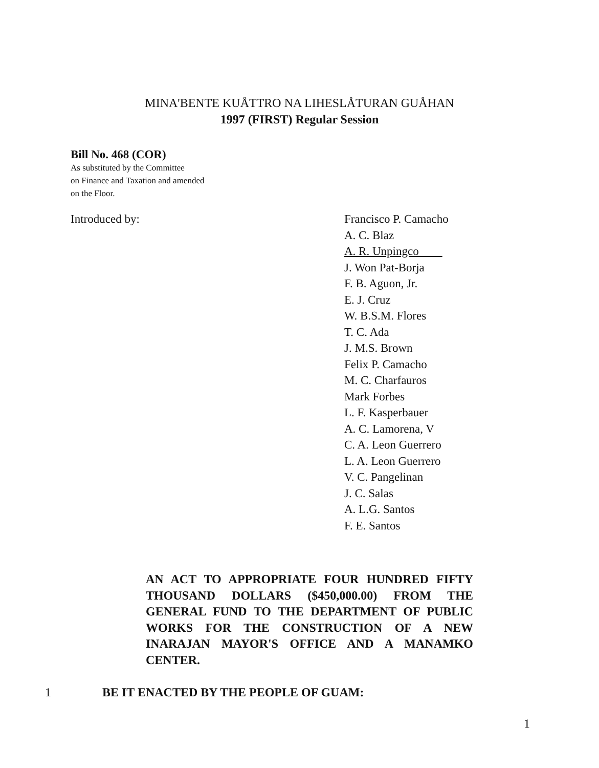MINA'BENTE KUÅTTRO NA LIHESLÅTURAN GUÅHAN
1997 (FIRST) Regular Session
Bill No. 468 (COR)
As substituted by the Committee
on Finance and Taxation and amended
on the Floor.
Introduced by: Francisco P. Camacho
A. C. Blaz
A. R. Unpingco
J. Won Pat-Borja
F. B. Aguon, Jr.
E. J. Cruz
W. B.S.M. Flores
T. C. Ada
J. M.S. Brown
Felix P. Camacho
M. C. Charfauros
Mark Forbes
L. F. Kasperbauer
A. C. Lamorena, V
C. A. Leon Guerrero
L. A. Leon Guerrero
V. C. Pangelinan
J. C. Salas
A. L.G. Santos
F. E. Santos
AN ACT TO APPROPRIATE FOUR HUNDRED FIFTY THOUSAND DOLLARS ($450,000.00) FROM THE GENERAL FUND TO THE DEPARTMENT OF PUBLIC WORKS FOR THE CONSTRUCTION OF A NEW INARAJAN MAYOR'S OFFICE AND A MANAMKO CENTER.
1 BE IT ENACTED BY THE PEOPLE OF GUAM:
1